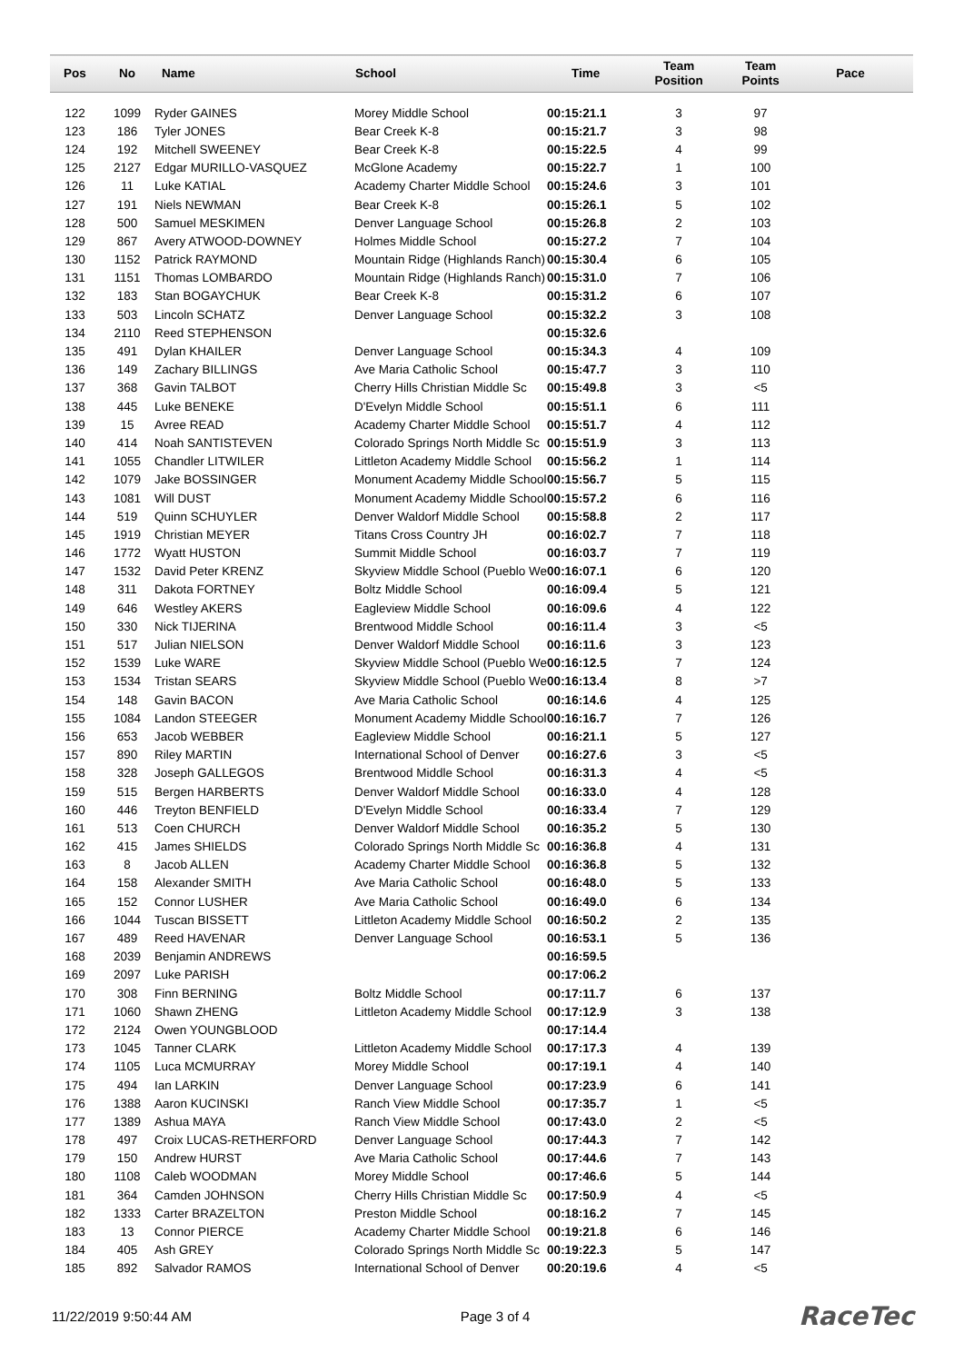| Pos | No | Name | School | Time | Team Position | Team Points | Pace |
| --- | --- | --- | --- | --- | --- | --- | --- |
| 122 | 1099 | Ryder GAINES | Morey Middle School | 00:15:21.1 | 3 | 97 | |
| 123 | 186 | Tyler JONES | Bear Creek K-8 | 00:15:21.7 | 3 | 98 | |
| 124 | 192 | Mitchell SWEENEY | Bear Creek K-8 | 00:15:22.5 | 4 | 99 | |
| 125 | 2127 | Edgar MURILLO-VASQUEZ | McGlone Academy | 00:15:22.7 | 1 | 100 | |
| 126 | 11 | Luke KATIAL | Academy Charter Middle School | 00:15:24.6 | 3 | 101 | |
| 127 | 191 | Niels NEWMAN | Bear Creek K-8 | 00:15:26.1 | 5 | 102 | |
| 128 | 500 | Samuel MESKIMEN | Denver Language School | 00:15:26.8 | 2 | 103 | |
| 129 | 867 | Avery ATWOOD-DOWNEY | Holmes Middle School | 00:15:27.2 | 7 | 104 | |
| 130 | 1152 | Patrick RAYMOND | Mountain Ridge (Highlands Ranch) | 00:15:30.4 | 6 | 105 | |
| 131 | 1151 | Thomas LOMBARDO | Mountain Ridge (Highlands Ranch) | 00:15:31.0 | 7 | 106 | |
| 132 | 183 | Stan BOGAYCHUK | Bear Creek K-8 | 00:15:31.2 | 6 | 107 | |
| 133 | 503 | Lincoln SCHATZ | Denver Language School | 00:15:32.2 | 3 | 108 | |
| 134 | 2110 | Reed STEPHENSON | | 00:15:32.6 | | | |
| 135 | 491 | Dylan KHAILER | Denver Language School | 00:15:34.3 | 4 | 109 | |
| 136 | 149 | Zachary BILLINGS | Ave Maria Catholic School | 00:15:47.7 | 3 | 110 | |
| 137 | 368 | Gavin TALBOT | Cherry Hills Christian Middle Sc | 00:15:49.8 | 3 | <5 | |
| 138 | 445 | Luke BENEKE | D'Evelyn Middle School | 00:15:51.1 | 6 | 111 | |
| 139 | 15 | Avree READ | Academy Charter Middle School | 00:15:51.7 | 4 | 112 | |
| 140 | 414 | Noah SANTISTEVEN | Colorado Springs North Middle Sc | 00:15:51.9 | 3 | 113 | |
| 141 | 1055 | Chandler LITWILER | Littleton Academy Middle School | 00:15:56.2 | 1 | 114 | |
| 142 | 1079 | Jake BOSSINGER | Monument Academy Middle School | 00:15:56.7 | 5 | 115 | |
| 143 | 1081 | Will DUST | Monument Academy Middle School | 00:15:57.2 | 6 | 116 | |
| 144 | 519 | Quinn SCHUYLER | Denver Waldorf Middle School | 00:15:58.8 | 2 | 117 | |
| 145 | 1919 | Christian MEYER | Titans Cross Country JH | 00:16:02.7 | 7 | 118 | |
| 146 | 1772 | Wyatt HUSTON | Summit Middle School | 00:16:03.7 | 7 | 119 | |
| 147 | 1532 | David Peter KRENZ | Skyview Middle School (Pueblo We | 00:16:07.1 | 6 | 120 | |
| 148 | 311 | Dakota FORTNEY | Boltz Middle School | 00:16:09.4 | 5 | 121 | |
| 149 | 646 | Westley AKERS | Eagleview Middle School | 00:16:09.6 | 4 | 122 | |
| 150 | 330 | Nick TIJERINA | Brentwood Middle School | 00:16:11.4 | 3 | <5 | |
| 151 | 517 | Julian NIELSON | Denver Waldorf Middle School | 00:16:11.6 | 3 | 123 | |
| 152 | 1539 | Luke WARE | Skyview Middle School (Pueblo We | 00:16:12.5 | 7 | 124 | |
| 153 | 1534 | Tristan SEARS | Skyview Middle School (Pueblo We | 00:16:13.4 | 8 | >7 | |
| 154 | 148 | Gavin BACON | Ave Maria Catholic School | 00:16:14.6 | 4 | 125 | |
| 155 | 1084 | Landon STEEGER | Monument Academy Middle School | 00:16:16.7 | 7 | 126 | |
| 156 | 653 | Jacob WEBBER | Eagleview Middle School | 00:16:21.1 | 5 | 127 | |
| 157 | 890 | Riley MARTIN | International School of Denver | 00:16:27.6 | 3 | <5 | |
| 158 | 328 | Joseph GALLEGOS | Brentwood Middle School | 00:16:31.3 | 4 | <5 | |
| 159 | 515 | Bergen HARBERTS | Denver Waldorf Middle School | 00:16:33.0 | 4 | 128 | |
| 160 | 446 | Treyton BENFIELD | D'Evelyn Middle School | 00:16:33.4 | 7 | 129 | |
| 161 | 513 | Coen CHURCH | Denver Waldorf Middle School | 00:16:35.2 | 5 | 130 | |
| 162 | 415 | James SHIELDS | Colorado Springs North Middle Sc | 00:16:36.8 | 4 | 131 | |
| 163 | 8 | Jacob ALLEN | Academy Charter Middle School | 00:16:36.8 | 5 | 132 | |
| 164 | 158 | Alexander SMITH | Ave Maria Catholic School | 00:16:48.0 | 5 | 133 | |
| 165 | 152 | Connor LUSHER | Ave Maria Catholic School | 00:16:49.0 | 6 | 134 | |
| 166 | 1044 | Tuscan BISSETT | Littleton Academy Middle School | 00:16:50.2 | 2 | 135 | |
| 167 | 489 | Reed HAVENAR | Denver Language School | 00:16:53.1 | 5 | 136 | |
| 168 | 2039 | Benjamin ANDREWS | | 00:16:59.5 | | | |
| 169 | 2097 | Luke PARISH | | 00:17:06.2 | | | |
| 170 | 308 | Finn BERNING | Boltz Middle School | 00:17:11.7 | 6 | 137 | |
| 171 | 1060 | Shawn ZHENG | Littleton Academy Middle School | 00:17:12.9 | 3 | 138 | |
| 172 | 2124 | Owen YOUNGBLOOD | | 00:17:14.4 | | | |
| 173 | 1045 | Tanner CLARK | Littleton Academy Middle School | 00:17:17.3 | 4 | 139 | |
| 174 | 1105 | Luca MCMURRAY | Morey Middle School | 00:17:19.1 | 4 | 140 | |
| 175 | 494 | Ian LARKIN | Denver Language School | 00:17:23.9 | 6 | 141 | |
| 176 | 1388 | Aaron KUCINSKI | Ranch View Middle School | 00:17:35.7 | 1 | <5 | |
| 177 | 1389 | Ashua MAYA | Ranch View Middle School | 00:17:43.0 | 2 | <5 | |
| 178 | 497 | Croix LUCAS-RETHERFORD | Denver Language School | 00:17:44.3 | 7 | 142 | |
| 179 | 150 | Andrew HURST | Ave Maria Catholic School | 00:17:44.6 | 7 | 143 | |
| 180 | 1108 | Caleb WOODMAN | Morey Middle School | 00:17:46.6 | 5 | 144 | |
| 181 | 364 | Camden JOHNSON | Cherry Hills Christian Middle Sc | 00:17:50.9 | 4 | <5 | |
| 182 | 1333 | Carter BRAZELTON | Preston Middle School | 00:18:16.2 | 7 | 145 | |
| 183 | 13 | Connor PIERCE | Academy Charter Middle School | 00:19:21.8 | 6 | 146 | |
| 184 | 405 | Ash GREY | Colorado Springs North Middle Sc | 00:19:22.3 | 5 | 147 | |
| 185 | 892 | Salvador RAMOS | International School of Denver | 00:20:19.6 | 4 | <5 | |
11/22/2019 9:50:44 AM Page 3 of 4 RaceTec